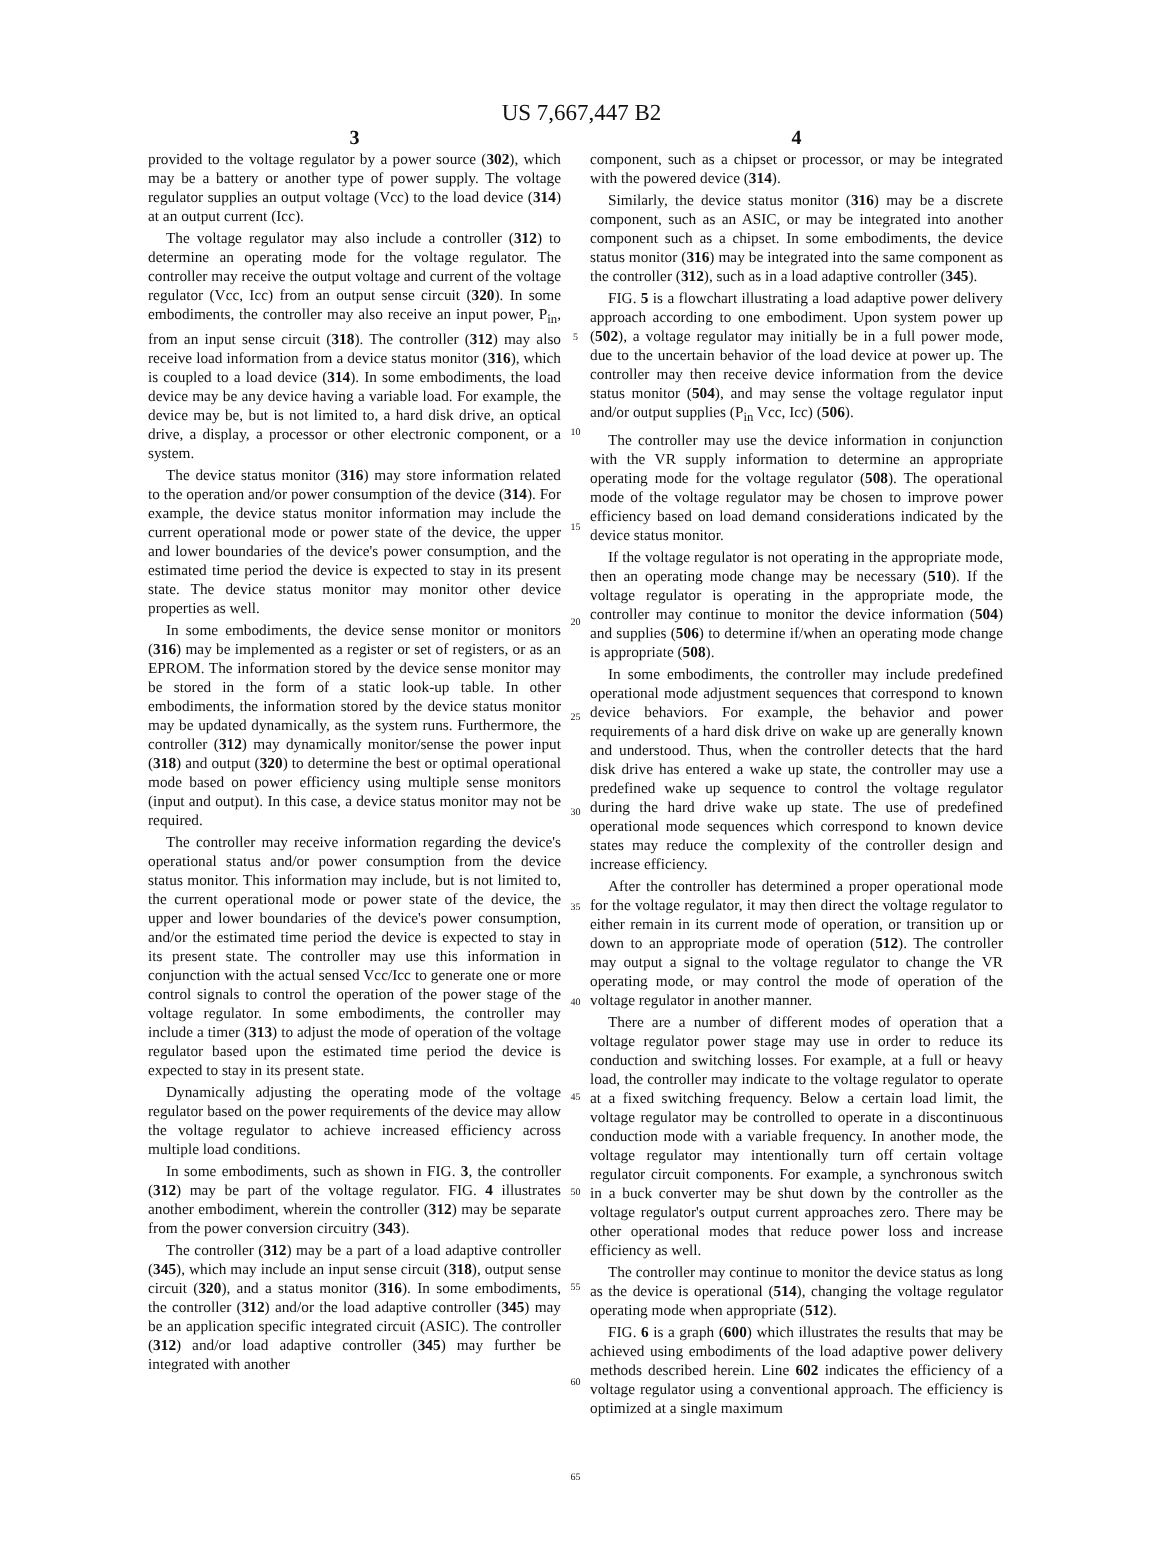US 7,667,447 B2
3
provided to the voltage regulator by a power source (302), which may be a battery or another type of power supply. The voltage regulator supplies an output voltage (Vcc) to the load device (314) at an output current (Icc).
The voltage regulator may also include a controller (312) to determine an operating mode for the voltage regulator. The controller may receive the output voltage and current of the voltage regulator (Vcc, Icc) from an output sense circuit (320). In some embodiments, the controller may also receive an input power, P<sub>in</sub>, from an input sense circuit (318). The controller (312) may also receive load information from a device status monitor (316), which is coupled to a load device (314). In some embodiments, the load device may be any device having a variable load. For example, the device may be, but is not limited to, a hard disk drive, an optical drive, a display, a processor or other electronic component, or a system.
The device status monitor (316) may store information related to the operation and/or power consumption of the device (314). For example, the device status monitor information may include the current operational mode or power state of the device, the upper and lower boundaries of the device's power consumption, and the estimated time period the device is expected to stay in its present state. The device status monitor may monitor other device properties as well.
In some embodiments, the device sense monitor or monitors (316) may be implemented as a register or set of registers, or as an EPROM. The information stored by the device sense monitor may be stored in the form of a static look-up table. In other embodiments, the information stored by the device status monitor may be updated dynamically, as the system runs. Furthermore, the controller (312) may dynamically monitor/sense the power input (318) and output (320) to determine the best or optimal operational mode based on power efficiency using multiple sense monitors (input and output). In this case, a device status monitor may not be required.
The controller may receive information regarding the device's operational status and/or power consumption from the device status monitor. This information may include, but is not limited to, the current operational mode or power state of the device, the upper and lower boundaries of the device's power consumption, and/or the estimated time period the device is expected to stay in its present state. The controller may use this information in conjunction with the actual sensed Vcc/Icc to generate one or more control signals to control the operation of the power stage of the voltage regulator. In some embodiments, the controller may include a timer (313) to adjust the mode of operation of the voltage regulator based upon the estimated time period the device is expected to stay in its present state.
Dynamically adjusting the operating mode of the voltage regulator based on the power requirements of the device may allow the voltage regulator to achieve increased efficiency across multiple load conditions.
In some embodiments, such as shown in FIG. 3, the controller (312) may be part of the voltage regulator. FIG. 4 illustrates another embodiment, wherein the controller (312) may be separate from the power conversion circuitry (343).
The controller (312) may be a part of a load adaptive controller (345), which may include an input sense circuit (318), output sense circuit (320), and a status monitor (316). In some embodiments, the controller (312) and/or the load adaptive controller (345) may be an application specific integrated circuit (ASIC). The controller (312) and/or load adaptive controller (345) may further be integrated with another
5
10
15
20
25
30
35
40
45
50
55
60
65
4
component, such as a chipset or processor, or may be integrated with the powered device (314).
Similarly, the device status monitor (316) may be a discrete component, such as an ASIC, or may be integrated into another component such as a chipset. In some embodiments, the device status monitor (316) may be integrated into the same component as the controller (312), such as in a load adaptive controller (345).
FIG. 5 is a flowchart illustrating a load adaptive power delivery approach according to one embodiment. Upon system power up (502), a voltage regulator may initially be in a full power mode, due to the uncertain behavior of the load device at power up. The controller may then receive device information from the device status monitor (504), and may sense the voltage regulator input and/or output supplies (P<sub>in</sub> Vcc, Icc) (506).
The controller may use the device information in conjunction with the VR supply information to determine an appropriate operating mode for the voltage regulator (508). The operational mode of the voltage regulator may be chosen to improve power efficiency based on load demand considerations indicated by the device status monitor.
If the voltage regulator is not operating in the appropriate mode, then an operating mode change may be necessary (510). If the voltage regulator is operating in the appropriate mode, the controller may continue to monitor the device information (504) and supplies (506) to determine if/when an operating mode change is appropriate (508).
In some embodiments, the controller may include predefined operational mode adjustment sequences that correspond to known device behaviors. For example, the behavior and power requirements of a hard disk drive on wake up are generally known and understood. Thus, when the controller detects that the hard disk drive has entered a wake up state, the controller may use a predefined wake up sequence to control the voltage regulator during the hard drive wake up state. The use of predefined operational mode sequences which correspond to known device states may reduce the complexity of the controller design and increase efficiency.
After the controller has determined a proper operational mode for the voltage regulator, it may then direct the voltage regulator to either remain in its current mode of operation, or transition up or down to an appropriate mode of operation (512). The controller may output a signal to the voltage regulator to change the VR operating mode, or may control the mode of operation of the voltage regulator in another manner.
There are a number of different modes of operation that a voltage regulator power stage may use in order to reduce its conduction and switching losses. For example, at a full or heavy load, the controller may indicate to the voltage regulator to operate at a fixed switching frequency. Below a certain load limit, the voltage regulator may be controlled to operate in a discontinuous conduction mode with a variable frequency. In another mode, the voltage regulator may intentionally turn off certain voltage regulator circuit components. For example, a synchronous switch in a buck converter may be shut down by the controller as the voltage regulator's output current approaches zero. There may be other operational modes that reduce power loss and increase efficiency as well.
The controller may continue to monitor the device status as long as the device is operational (514), changing the voltage regulator operating mode when appropriate (512).
FIG. 6 is a graph (600) which illustrates the results that may be achieved using embodiments of the load adaptive power delivery methods described herein. Line 602 indicates the efficiency of a voltage regulator using a conventional approach. The efficiency is optimized at a single maximum